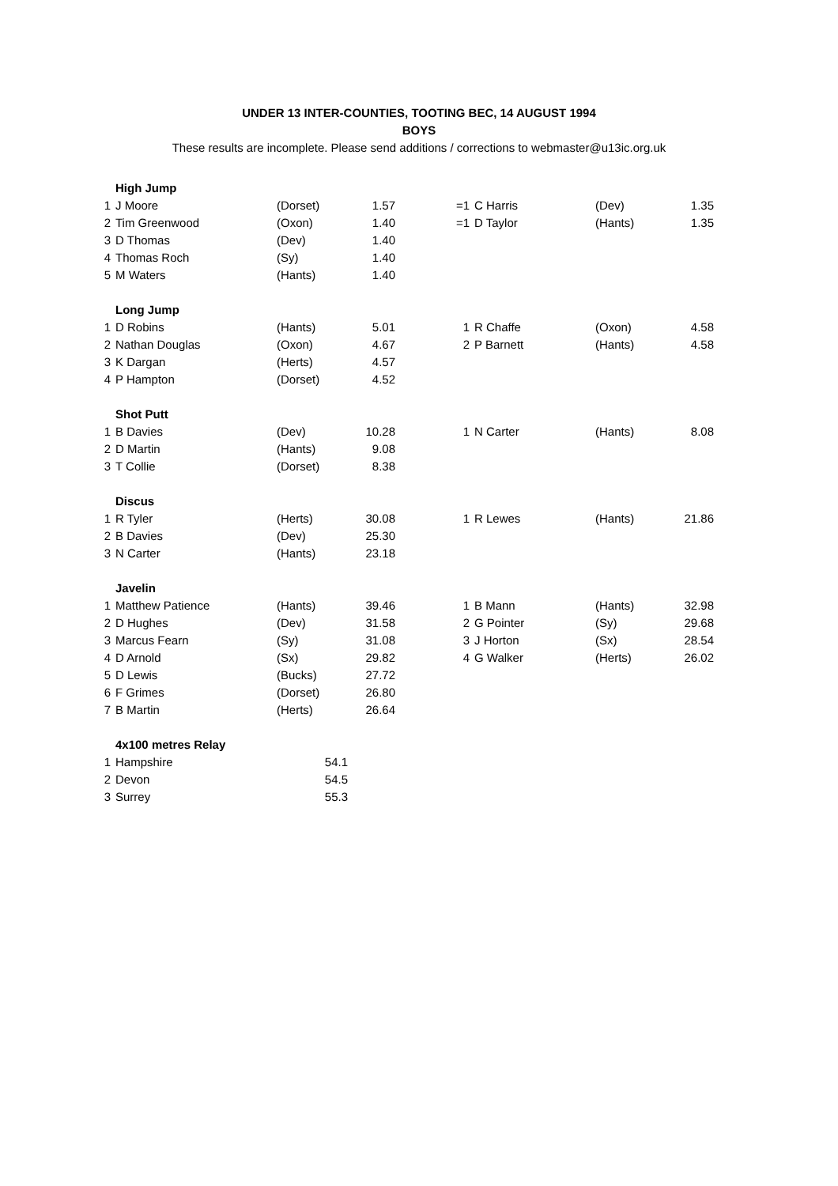UNDER 13 INTER-COUNTIES, TOOTING BEC, 14 AUGUST 1994
BOYS
These results are incomplete. Please send additions / corrections to webmaster@u13ic.org.uk
| | High Jump | | | | | | | |
| 1 | J Moore | (Dorset) | 1.57 | | =1 | C Harris | (Dev) | 1.35 |
| 2 | Tim Greenwood | (Oxon) | 1.40 | | =1 | D Taylor | (Hants) | 1.35 |
| 3 | D Thomas | (Dev) | 1.40 | | | | | |
| 4 | Thomas Roch | (Sy) | 1.40 | | | | | |
| 5 | M Waters | (Hants) | 1.40 | | | | | |
| | Long Jump | | | | | | | |
| 1 | D Robins | (Hants) | 5.01 | | 1 | R Chaffe | (Oxon) | 4.58 |
| 2 | Nathan Douglas | (Oxon) | 4.67 | | 2 | P Barnett | (Hants) | 4.58 |
| 3 | K Dargan | (Herts) | 4.57 | | | | | |
| 4 | P Hampton | (Dorset) | 4.52 | | | | | |
| | Shot Putt | | | | | | | |
| 1 | B Davies | (Dev) | 10.28 | | 1 | N Carter | (Hants) | 8.08 |
| 2 | D Martin | (Hants) | 9.08 | | | | | |
| 3 | T Collie | (Dorset) | 8.38 | | | | | |
| | Discus | | | | | | | |
| 1 | R Tyler | (Herts) | 30.08 | | 1 | R Lewes | (Hants) | 21.86 |
| 2 | B Davies | (Dev) | 25.30 | | | | | |
| 3 | N Carter | (Hants) | 23.18 | | | | | |
| | Javelin | | | | | | | |
| 1 | Matthew Patience | (Hants) | 39.46 | | 1 | B Mann | (Hants) | 32.98 |
| 2 | D Hughes | (Dev) | 31.58 | | 2 | G Pointer | (Sy) | 29.68 |
| 3 | Marcus Fearn | (Sy) | 31.08 | | 3 | J Horton | (Sx) | 28.54 |
| 4 | D Arnold | (Sx) | 29.82 | | 4 | G Walker | (Herts) | 26.02 |
| 5 | D Lewis | (Bucks) | 27.72 | | | | | |
| 6 | F Grimes | (Dorset) | 26.80 | | | | | |
| 7 | B Martin | (Herts) | 26.64 | | | | | |
| | 4x100 metres Relay | | | | | | | |
| 1 | Hampshire | 54.1 | | | | | | |
| 2 | Devon | 54.5 | | | | | | |
| 3 | Surrey | 55.3 | | | | | | |